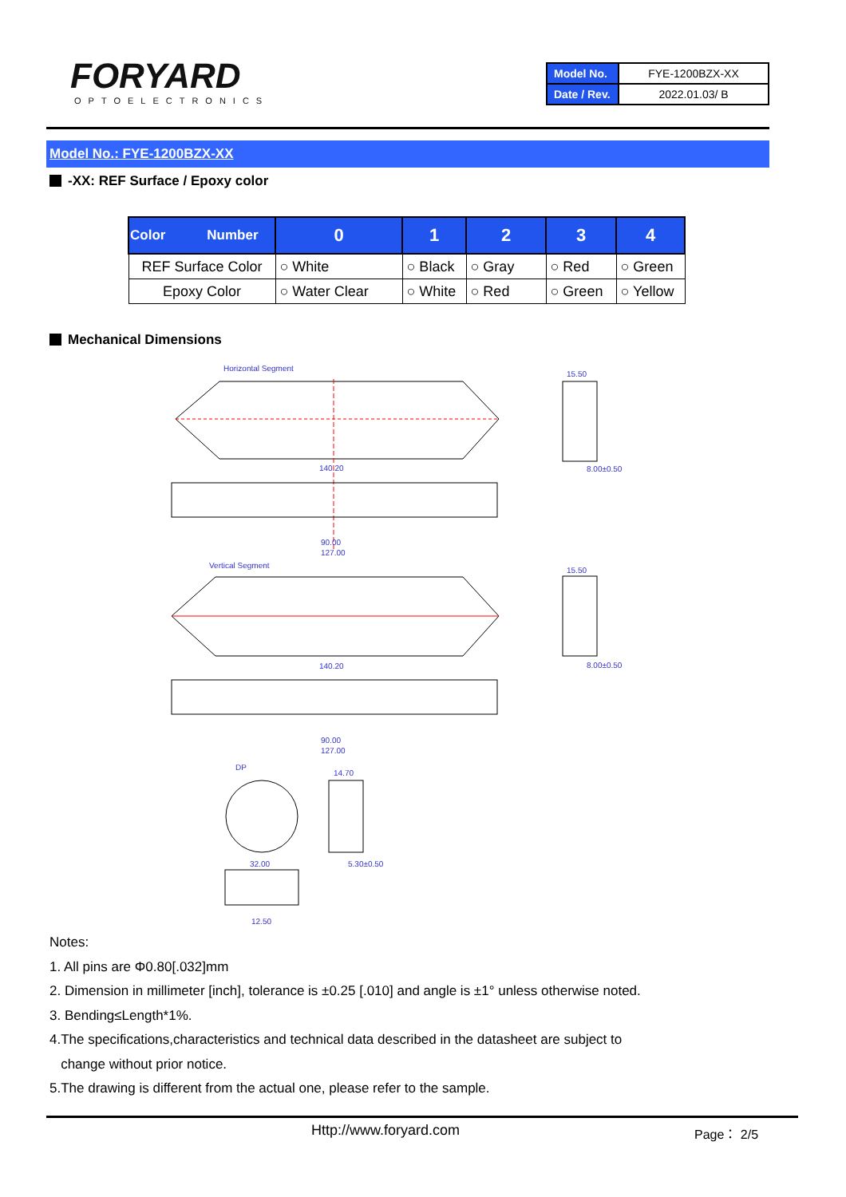FORYARD
OPTOELECTRONICS
| Model No. | FYE-1200BZX-XX |
| Date / Rev. | 2022.01.03/ B |
Model No.: FYE-1200BZX-XX
-XX: REF Surface / Epoxy color
| Color Number | 0 | 1 | 2 | 3 | 4 |
| --- | --- | --- | --- | --- | --- |
| REF Surface Color | ○ White | ○ Black | ○ Gray | ○ Red | ○ Green |
| Epoxy Color | ○ Water Clear | ○ White | ○ Red | ○ Green | ○ Yellow |
Mechanical Dimensions
Horizontal Segment
140.20
90.00
127.00
Vertical Segment
140.20
90.00
127.00
15.50
8.00±0.50
15.50
8.00±0.50
DP
32.00
12.50
14.70
5.30±0.50
Notes:
1. All pins are Φ0.80[.032]mm
2. Dimension in millimeter [inch], tolerance is ±0.25 [.010] and angle is ±1° unless otherwise noted.
3. Bending≤Length*1%.
4.The specifications,characteristics and technical data described in the datasheet are subject to
change without prior notice.
5.The drawing is different from the actual one, please refer to the sample.
Http://www.foryard.com Page： 2/5